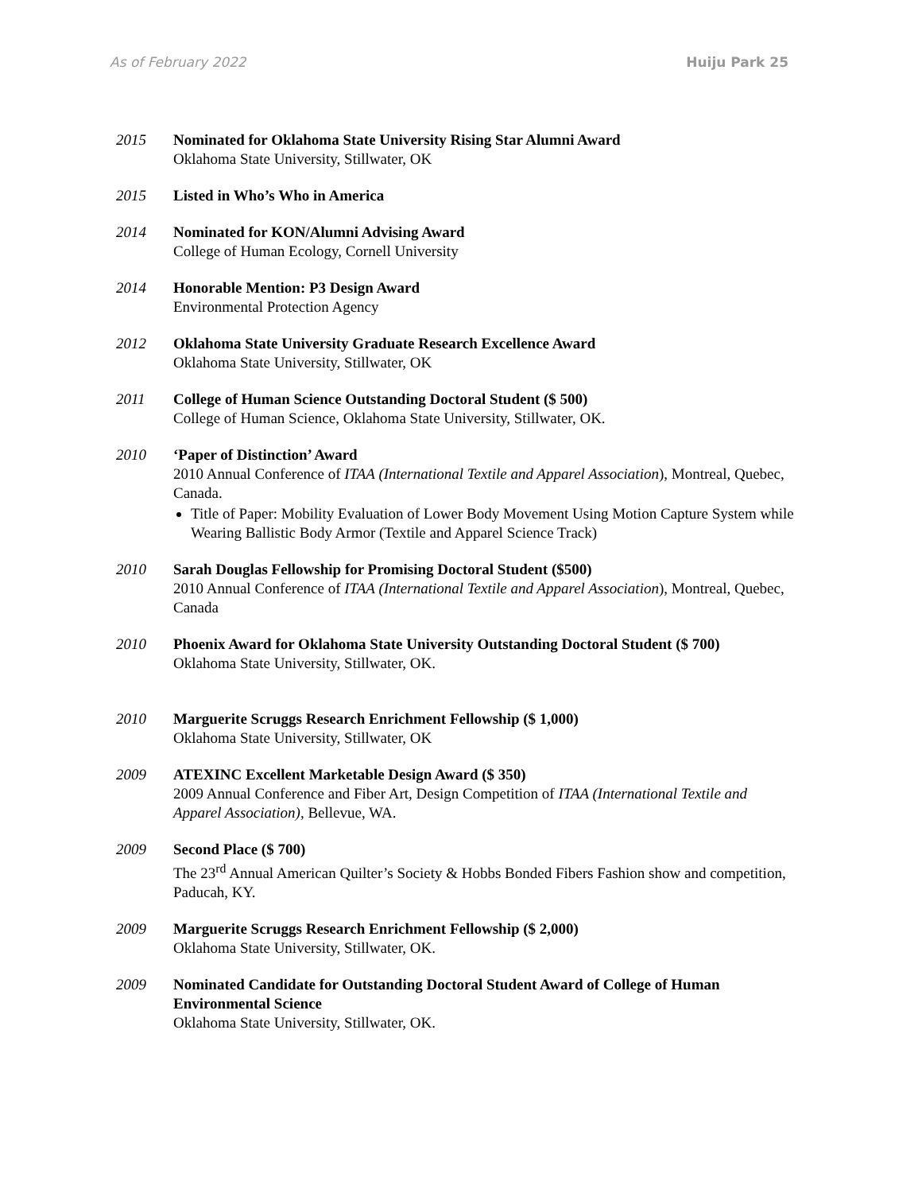As of February 2022 Huiju Park 25
2015 Nominated for Oklahoma State University Rising Star Alumni Award
Oklahoma State University, Stillwater, OK
2015 Listed in Who’s Who in America
2014 Nominated for KON/Alumni Advising Award
College of Human Ecology, Cornell University
2014 Honorable Mention: P3 Design Award
Environmental Protection Agency
2012 Oklahoma State University Graduate Research Excellence Award
Oklahoma State University, Stillwater, OK
2011 College of Human Science Outstanding Doctoral Student ($ 500)
College of Human Science, Oklahoma State University, Stillwater, OK.
2010 ‘Paper of Distinction’ Award
2010 Annual Conference of ITAA (International Textile and Apparel Association), Montreal, Quebec, Canada.
Title of Paper: Mobility Evaluation of Lower Body Movement Using Motion Capture System while Wearing Ballistic Body Armor (Textile and Apparel Science Track)
2010 Sarah Douglas Fellowship for Promising Doctoral Student ($500)
2010 Annual Conference of ITAA (International Textile and Apparel Association), Montreal, Quebec, Canada
2010 Phoenix Award for Oklahoma State University Outstanding Doctoral Student ($ 700)
Oklahoma State University, Stillwater, OK.
2010 Marguerite Scruggs Research Enrichment Fellowship ($ 1,000)
Oklahoma State University, Stillwater, OK
2009 ATEXINC Excellent Marketable Design Award ($ 350)
2009 Annual Conference and Fiber Art, Design Competition of ITAA (International Textile and Apparel Association), Bellevue, WA.
2009 Second Place ($ 700)
The 23<sup>rd</sup> Annual American Quilter’s Society & Hobbs Bonded Fibers Fashion show and competition, Paducah, KY.
2009 Marguerite Scruggs Research Enrichment Fellowship ($ 2,000)
Oklahoma State University, Stillwater, OK.
2009 Nominated Candidate for Outstanding Doctoral Student Award of College of Human Environmental Science
Oklahoma State University, Stillwater, OK.